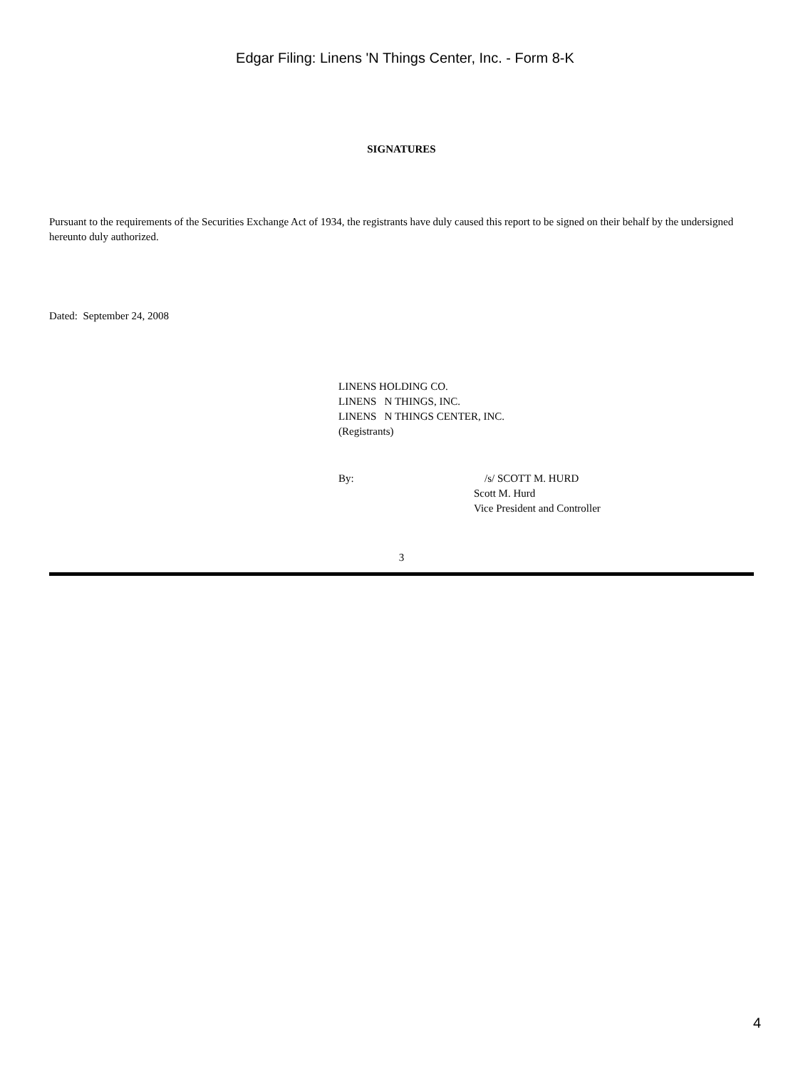Edgar Filing: Linens 'N Things Center, Inc. - Form 8-K
SIGNATURES
Pursuant to the requirements of the Securities Exchange Act of 1934, the registrants have duly caused this report to be signed on their behalf by the undersigned hereunto duly authorized.
Dated: September 24, 2008
LINENS HOLDING CO.
LINENS N THINGS, INC.
LINENS N THINGS CENTER, INC.
(Registrants)
By: /s/ SCOTT M. HURD
Scott M. Hurd
Vice President and Controller
3
4